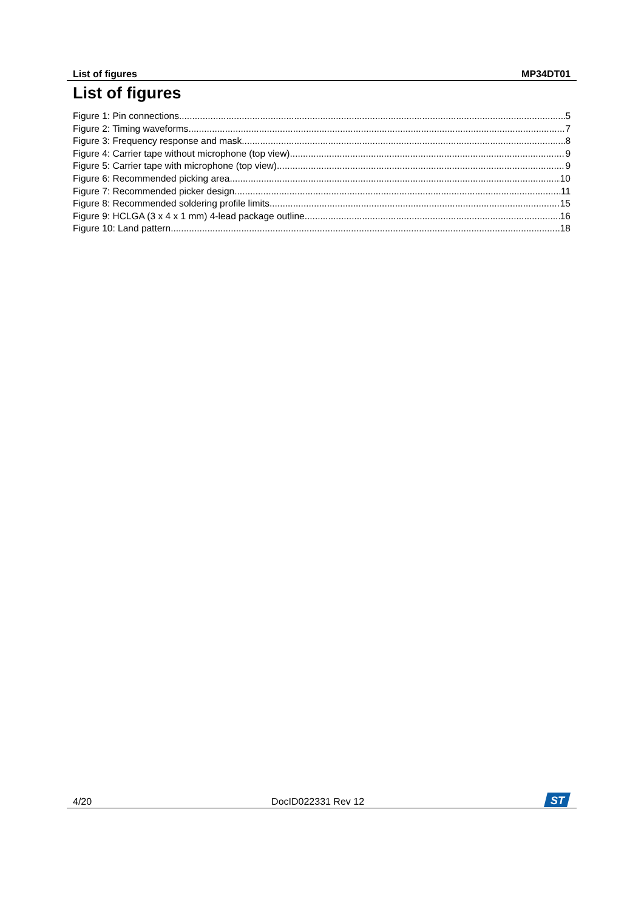List of figures MP34DT01
List of figures
Figure 1: Pin connections 5
Figure 2: Timing waveforms 7
Figure 3: Frequency response and mask 8
Figure 4: Carrier tape without microphone (top view) 9
Figure 5: Carrier tape with microphone (top view) 9
Figure 6: Recommended picking area 10
Figure 7: Recommended picker design 11
Figure 8: Recommended soldering profile limits 15
Figure 9: HCLGA (3 x 4 x 1 mm) 4-lead package outline 16
Figure 10: Land pattern 18
4/20 DocID022331 Rev 12
ST